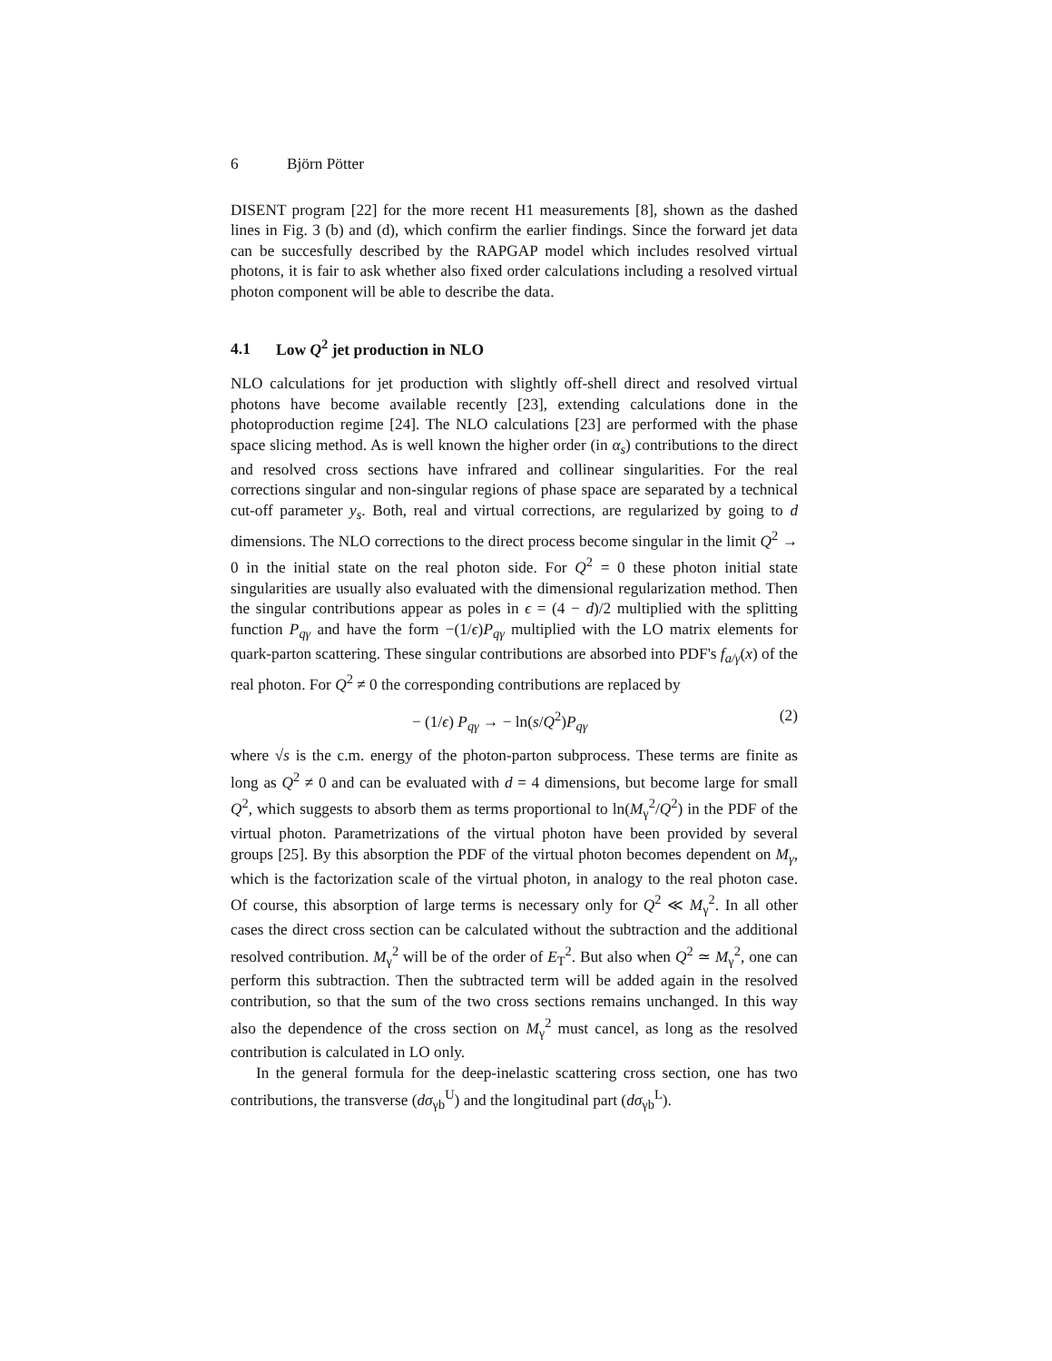6 Björn Pötter
DISENT program [22] for the more recent H1 measurements [8], shown as the dashed lines in Fig. 3 (b) and (d), which confirm the earlier findings. Since the forward jet data can be succesfully described by the RAPGAP model which includes resolved virtual photons, it is fair to ask whether also fixed order calculations including a resolved virtual photon component will be able to describe the data.
4.1 Low Q<sup>2</sup> jet production in NLO
NLO calculations for jet production with slightly off-shell direct and resolved virtual photons have become available recently [23], extending calculations done in the photoproduction regime [24]. The NLO calculations [23] are performed with the phase space slicing method. As is well known the higher order (in α<sub>s</sub>) contributions to the direct and resolved cross sections have infrared and collinear singularities. For the real corrections singular and non-singular regions of phase space are separated by a technical cut-off parameter y<sub>s</sub>. Both, real and virtual corrections, are regularized by going to d dimensions. The NLO corrections to the direct process become singular in the limit Q<sup>2</sup> → 0 in the initial state on the real photon side. For Q<sup>2</sup> = 0 these photon initial state singularities are usually also evaluated with the dimensional regularization method. Then the singular contributions appear as poles in ϵ = (4 − d)/2 multiplied with the splitting function P<sub>qγ</sub> and have the form −(1/ϵ)P<sub>qγ</sub> multiplied with the LO matrix elements for quark-parton scattering. These singular contributions are absorbed into PDF's f<sub>a/γ</sub>(x) of the real photon. For Q<sup>2</sup> ≠ 0 the corresponding contributions are replaced by
− (1/ϵ) P<sub>qγ</sub> → − ln(s/Q<sup>2</sup>)P<sub>qγ</sub> (2)
where √s is the c.m. energy of the photon-parton subprocess. These terms are finite as long as Q<sup>2</sup> ≠ 0 and can be evaluated with d = 4 dimensions, but become large for small Q<sup>2</sup>, which suggests to absorb them as terms proportional to ln(M<sub>γ</sub><sup>2</sup>/Q<sup>2</sup>) in the PDF of the virtual photon. Parametrizations of the virtual photon have been provided by several groups [25]. By this absorption the PDF of the virtual photon becomes dependent on M<sub>γ</sub>, which is the factorization scale of the virtual photon, in analogy to the real photon case. Of course, this absorption of large terms is necessary only for Q<sup>2</sup> ≪ M<sub>γ</sub><sup>2</sup>. In all other cases the direct cross section can be calculated without the subtraction and the additional resolved contribution. M<sub>γ</sub><sup>2</sup> will be of the order of E<sub>T</sub><sup>2</sup>. But also when Q<sup>2</sup> ≃ M<sub>γ</sub><sup>2</sup>, one can perform this subtraction. Then the subtracted term will be added again in the resolved contribution, so that the sum of the two cross sections remains unchanged. In this way also the dependence of the cross section on M<sub>γ</sub><sup>2</sup> must cancel, as long as the resolved contribution is calculated in LO only.
In the general formula for the deep-inelastic scattering cross section, one has two contributions, the transverse (dσ<sub>γb</sub><sup>U</sup>) and the longitudinal part (dσ<sub>γb</sub><sup>L</sup>).